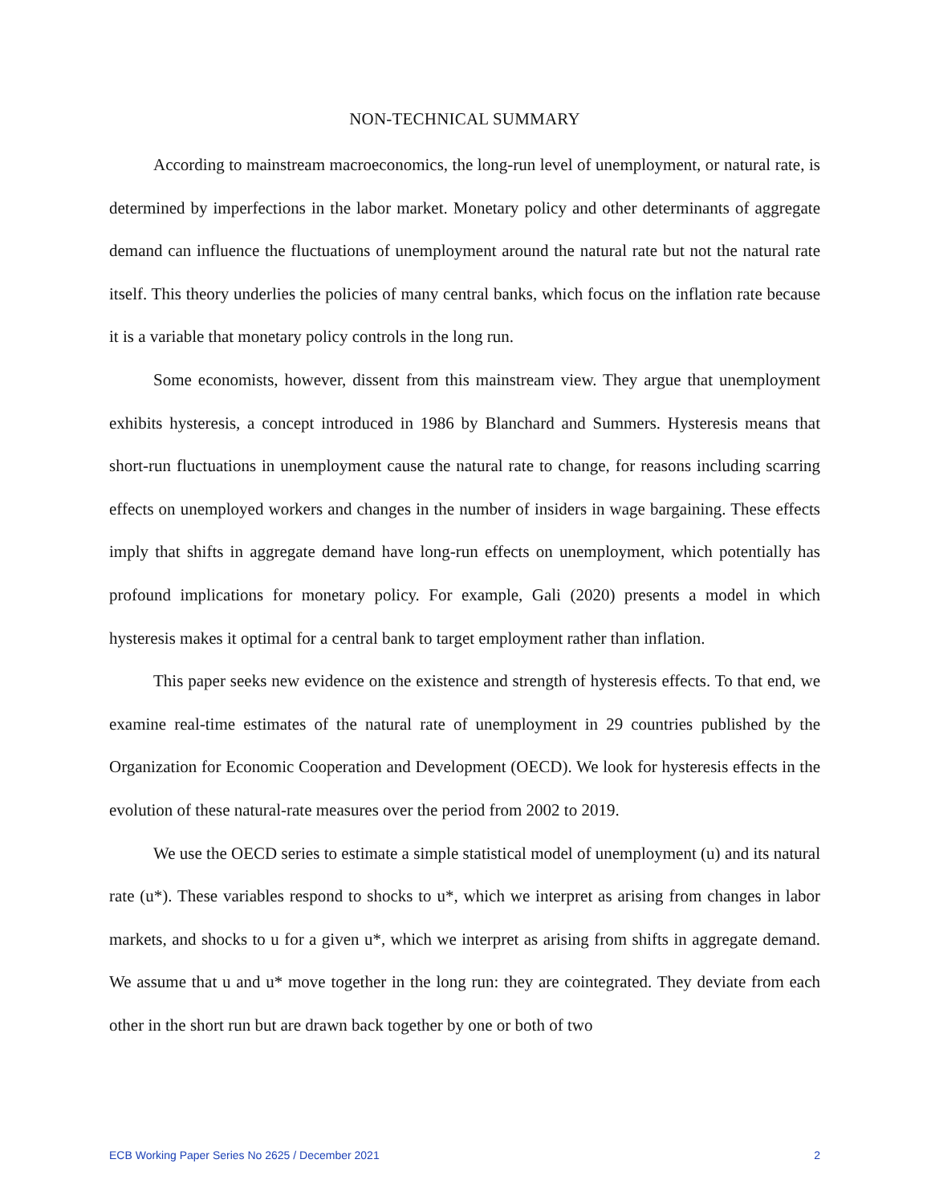NON-TECHNICAL SUMMARY
According to mainstream macroeconomics, the long-run level of unemployment, or natural rate, is determined by imperfections in the labor market. Monetary policy and other determinants of aggregate demand can influence the fluctuations of unemployment around the natural rate but not the natural rate itself. This theory underlies the policies of many central banks, which focus on the inflation rate because it is a variable that monetary policy controls in the long run.
Some economists, however, dissent from this mainstream view. They argue that unemployment exhibits hysteresis, a concept introduced in 1986 by Blanchard and Summers. Hysteresis means that short-run fluctuations in unemployment cause the natural rate to change, for reasons including scarring effects on unemployed workers and changes in the number of insiders in wage bargaining. These effects imply that shifts in aggregate demand have long-run effects on unemployment, which potentially has profound implications for monetary policy. For example, Gali (2020) presents a model in which hysteresis makes it optimal for a central bank to target employment rather than inflation.
This paper seeks new evidence on the existence and strength of hysteresis effects. To that end, we examine real-time estimates of the natural rate of unemployment in 29 countries published by the Organization for Economic Cooperation and Development (OECD). We look for hysteresis effects in the evolution of these natural-rate measures over the period from 2002 to 2019.
We use the OECD series to estimate a simple statistical model of unemployment (u) and its natural rate (u*). These variables respond to shocks to u*, which we interpret as arising from changes in labor markets, and shocks to u for a given u*, which we interpret as arising from shifts in aggregate demand. We assume that u and u* move together in the long run: they are cointegrated. They deviate from each other in the short run but are drawn back together by one or both of two
ECB Working Paper Series No 2625 / December 2021 2